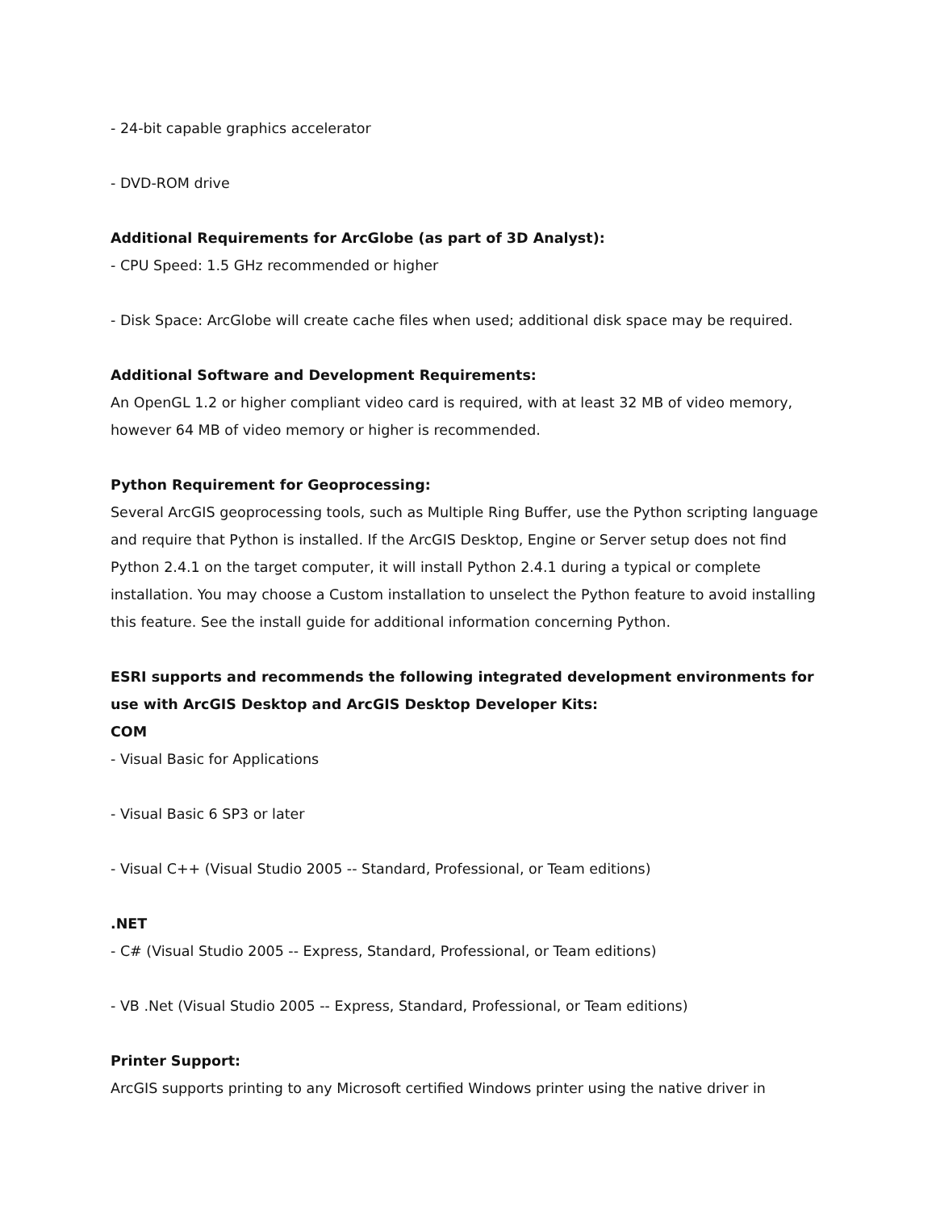- 24-bit capable graphics accelerator
- DVD-ROM drive
Additional Requirements for ArcGlobe (as part of 3D Analyst):
- CPU Speed: 1.5 GHz recommended or higher
- Disk Space: ArcGlobe will create cache files when used; additional disk space may be required.
Additional Software and Development Requirements:
An OpenGL 1.2 or higher compliant video card is required, with at least 32 MB of video memory, however 64 MB of video memory or higher is recommended.
Python Requirement for Geoprocessing:
Several ArcGIS geoprocessing tools, such as Multiple Ring Buffer, use the Python scripting language and require that Python is installed. If the ArcGIS Desktop, Engine or Server setup does not find Python 2.4.1 on the target computer, it will install Python 2.4.1 during a typical or complete installation. You may choose a Custom installation to unselect the Python feature to avoid installing this feature. See the install guide for additional information concerning Python.
ESRI supports and recommends the following integrated development environments for use with ArcGIS Desktop and ArcGIS Desktop Developer Kits:
COM
- Visual Basic for Applications
- Visual Basic 6 SP3 or later
- Visual C++ (Visual Studio 2005 -- Standard, Professional, or Team editions)
.NET
- C# (Visual Studio 2005 -- Express, Standard, Professional, or Team editions)
- VB .Net (Visual Studio 2005 -- Express, Standard, Professional, or Team editions)
Printer Support:
ArcGIS supports printing to any Microsoft certified Windows printer using the native driver in